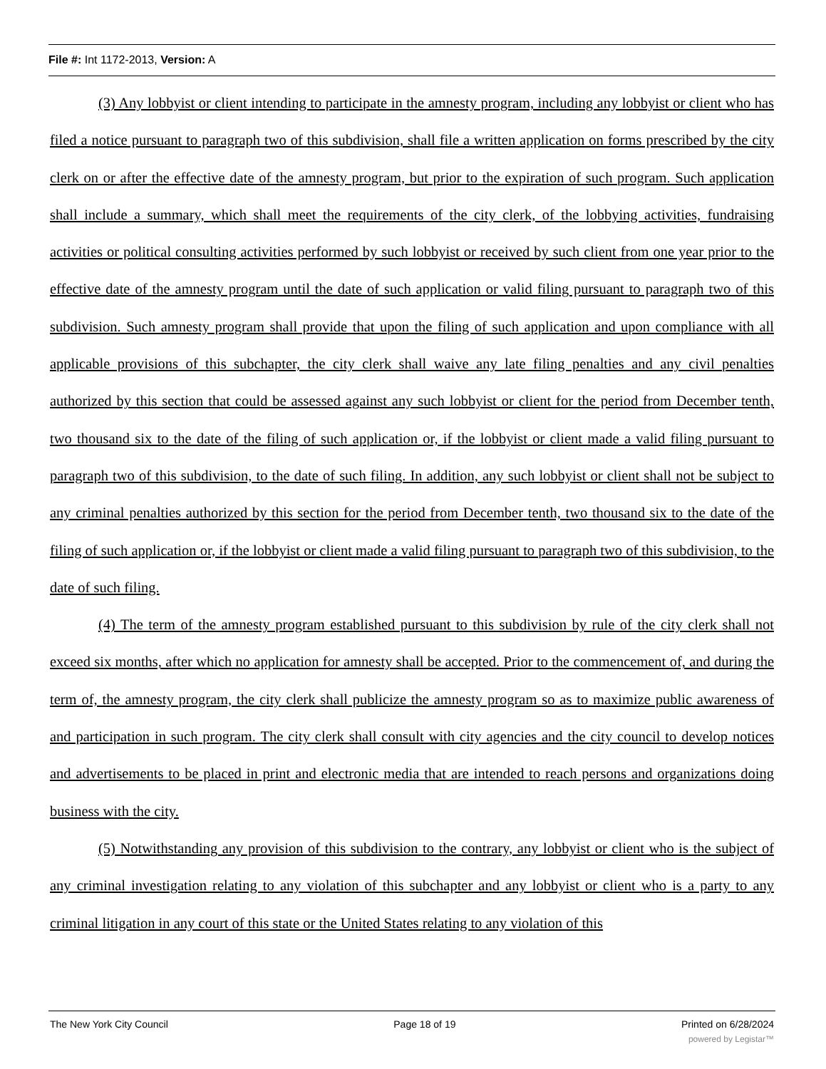File #: Int 1172-2013, Version: A
(3) Any lobbyist or client intending to participate in the amnesty program, including any lobbyist or client who has filed a notice pursuant to paragraph two of this subdivision, shall file a written application on forms prescribed by the city clerk on or after the effective date of the amnesty program, but prior to the expiration of such program. Such application shall include a summary, which shall meet the requirements of the city clerk, of the lobbying activities, fundraising activities or political consulting activities performed by such lobbyist or received by such client from one year prior to the effective date of the amnesty program until the date of such application or valid filing pursuant to paragraph two of this subdivision. Such amnesty program shall provide that upon the filing of such application and upon compliance with all applicable provisions of this subchapter, the city clerk shall waive any late filing penalties and any civil penalties authorized by this section that could be assessed against any such lobbyist or client for the period from December tenth, two thousand six to the date of the filing of such application or, if the lobbyist or client made a valid filing pursuant to paragraph two of this subdivision, to the date of such filing. In addition, any such lobbyist or client shall not be subject to any criminal penalties authorized by this section for the period from December tenth, two thousand six to the date of the filing of such application or, if the lobbyist or client made a valid filing pursuant to paragraph two of this subdivision, to the date of such filing.
(4) The term of the amnesty program established pursuant to this subdivision by rule of the city clerk shall not exceed six months, after which no application for amnesty shall be accepted. Prior to the commencement of, and during the term of, the amnesty program, the city clerk shall publicize the amnesty program so as to maximize public awareness of and participation in such program. The city clerk shall consult with city agencies and the city council to develop notices and advertisements to be placed in print and electronic media that are intended to reach persons and organizations doing business with the city.
(5) Notwithstanding any provision of this subdivision to the contrary, any lobbyist or client who is the subject of any criminal investigation relating to any violation of this subchapter and any lobbyist or client who is a party to any criminal litigation in any court of this state or the United States relating to any violation of this
The New York City Council Page 18 of 19 Printed on 6/28/2024
powered by Legistar™